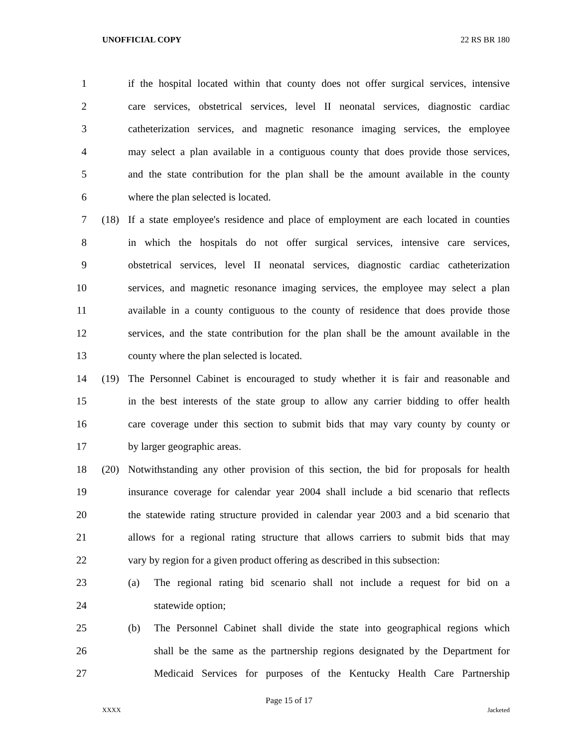UNOFFICIAL COPY 22 RS BR 180
1 if the hospital located within that county does not offer surgical services, intensive
2 care services, obstetrical services, level II neonatal services, diagnostic cardiac
3 catheterization services, and magnetic resonance imaging services, the employee
4 may select a plan available in a contiguous county that does provide those services,
5 and the state contribution for the plan shall be the amount available in the county
6 where the plan selected is located.
7 (18) If a state employee's residence and place of employment are each located in counties
8 in which the hospitals do not offer surgical services, intensive care services,
9 obstetrical services, level II neonatal services, diagnostic cardiac catheterization
10 services, and magnetic resonance imaging services, the employee may select a plan
11 available in a county contiguous to the county of residence that does provide those
12 services, and the state contribution for the plan shall be the amount available in the
13 county where the plan selected is located.
14 (19) The Personnel Cabinet is encouraged to study whether it is fair and reasonable and
15 in the best interests of the state group to allow any carrier bidding to offer health
16 care coverage under this section to submit bids that may vary county by county or
17 by larger geographic areas.
18 (20) Notwithstanding any other provision of this section, the bid for proposals for health
19 insurance coverage for calendar year 2004 shall include a bid scenario that reflects
20 the statewide rating structure provided in calendar year 2003 and a bid scenario that
21 allows for a regional rating structure that allows carriers to submit bids that may
22 vary by region for a given product offering as described in this subsection:
23 (a) The regional rating bid scenario shall not include a request for bid on a
24 statewide option;
25 (b) The Personnel Cabinet shall divide the state into geographical regions which
26 shall be the same as the partnership regions designated by the Department for
27 Medicaid Services for purposes of the Kentucky Health Care Partnership
Page 15 of 17
XXXX Jacketed